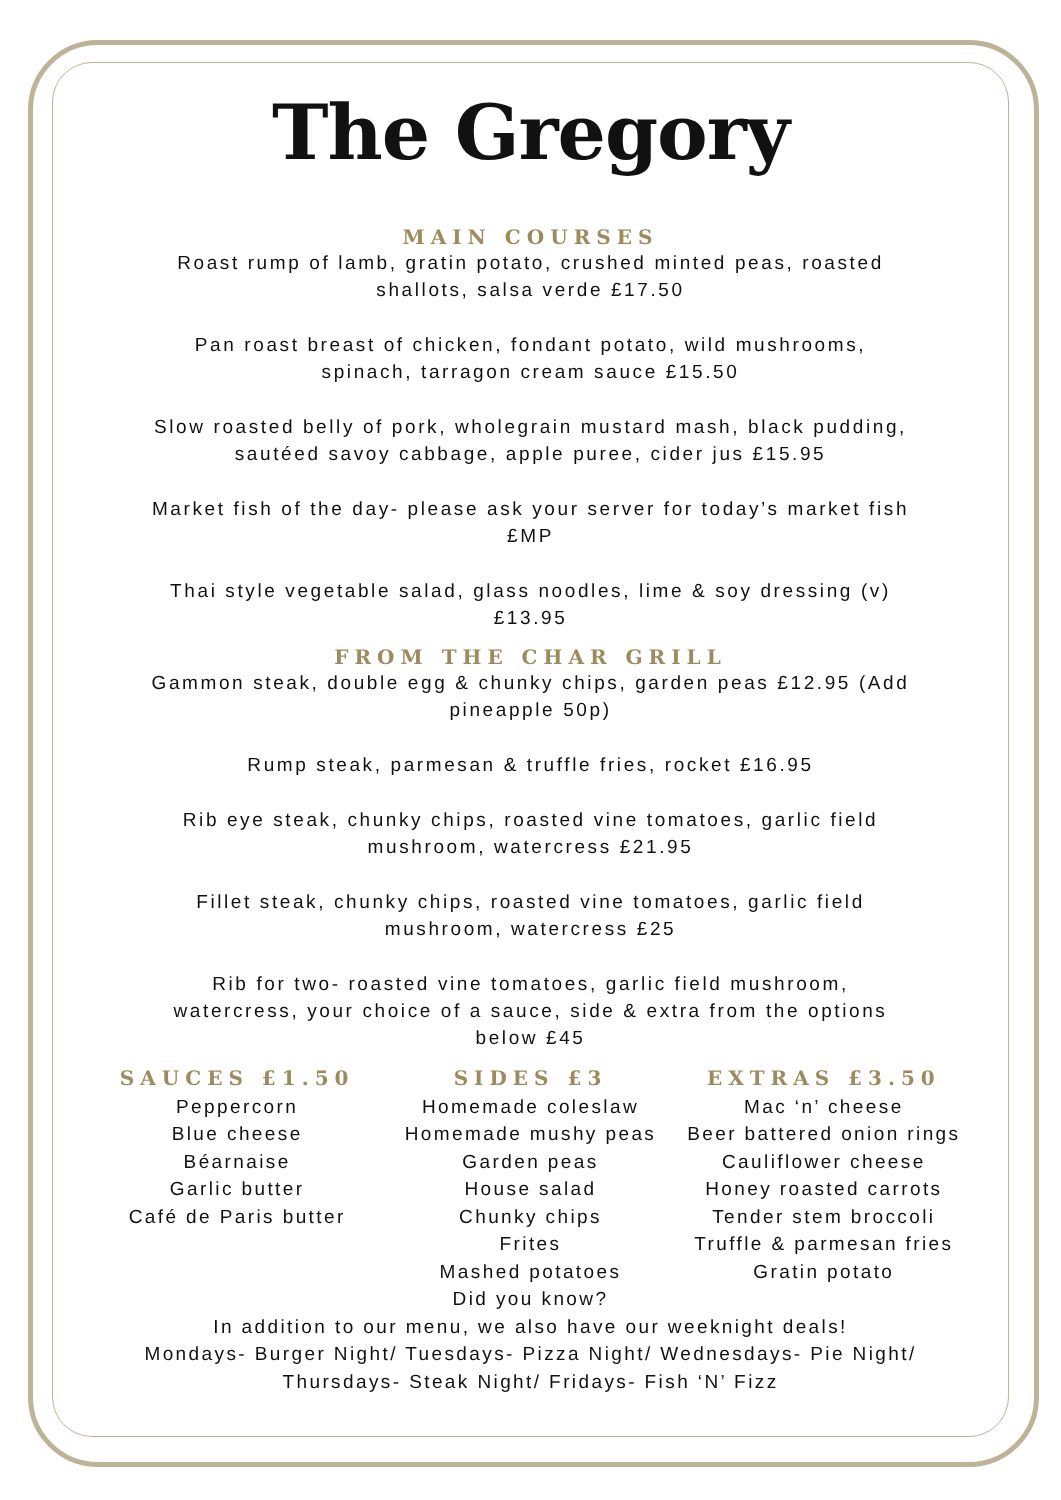The Gregory
MAIN COURSES
Roast rump of lamb, gratin potato, crushed minted peas, roasted shallots, salsa verde £17.50
Pan roast breast of chicken, fondant potato, wild mushrooms, spinach, tarragon cream sauce £15.50
Slow roasted belly of pork, wholegrain mustard mash, black pudding, sautéed savoy cabbage, apple puree, cider jus £15.95
Market fish of the day- please ask your server for today’s market fish £MP
Thai style vegetable salad, glass noodles, lime & soy dressing (v) £13.95
FROM THE CHAR GRILL
Gammon steak, double egg & chunky chips, garden peas £12.95 (Add pineapple 50p)
Rump steak, parmesan & truffle fries, rocket £16.95
Rib eye steak, chunky chips, roasted vine tomatoes, garlic field mushroom, watercress £21.95
Fillet steak, chunky chips, roasted vine tomatoes, garlic field mushroom, watercress £25
Rib for two- roasted vine tomatoes, garlic field mushroom, watercress, your choice of a sauce, side & extra from the options below £45
SAUCES £1.50
Peppercorn
Blue cheese
Béarnaise
Garlic butter
Café de Paris butter
SIDES £3
Homemade coleslaw
Homemade mushy peas
Garden peas
House salad
Chunky chips
Frites
Mashed potatoes
EXTRAS £3.50
Mac ‘n’ cheese
Beer battered onion rings
Cauliflower cheese
Honey roasted carrots
Tender stem broccoli
Truffle & parmesan fries
Gratin potato
Did you know?
In addition to our menu, we also have our weeknight deals!
Mondays- Burger Night/ Tuesdays- Pizza Night/ Wednesdays- Pie Night/
Thursdays- Steak Night/ Fridays- Fish ‘N’ Fizz